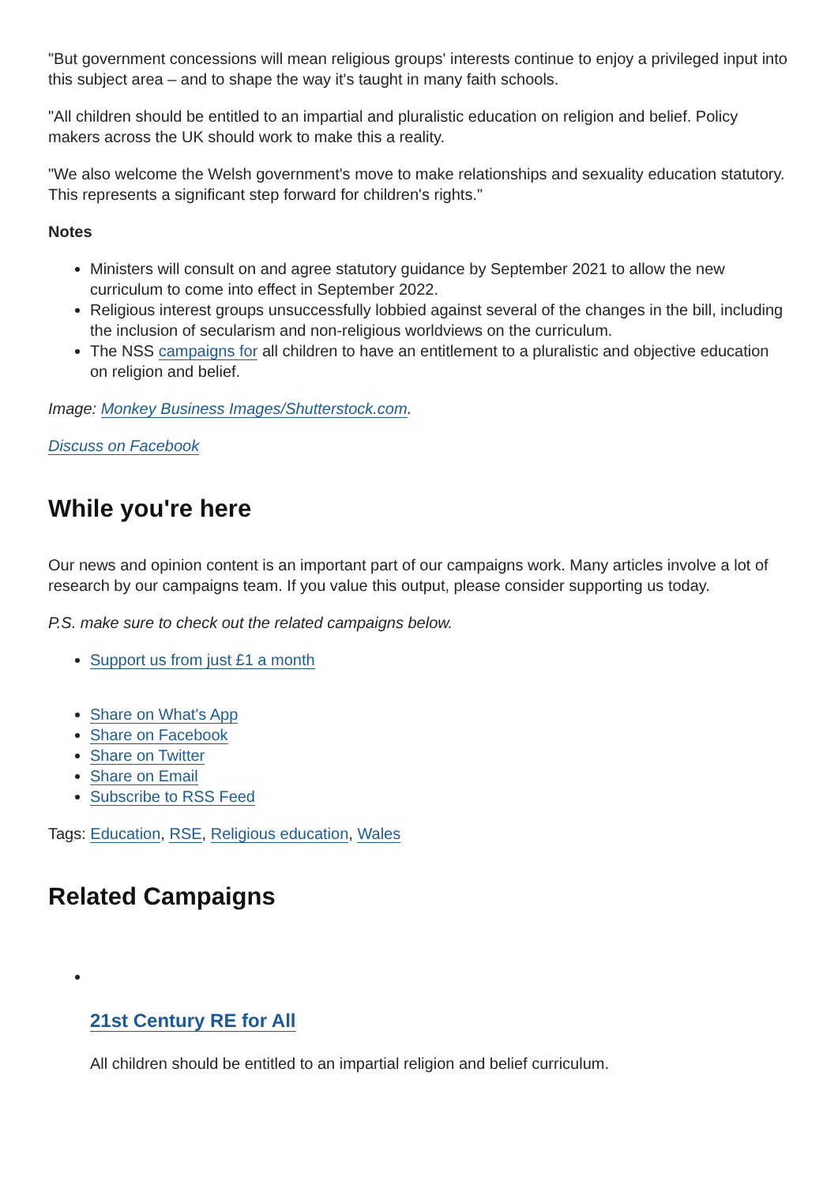"But government concessions will mean religious groups' interests continue to enjoy a privileged input into this subject area – and to shape the way it's taught in many faith schools.
"All children should be entitled to an impartial and pluralistic education on religion and belief. Policy makers across the UK should work to make this a reality.
"We also welcome the Welsh government's move to make relationships and sexuality education statutory. This represents a significant step forward for children's rights."
Notes
Ministers will consult on and agree statutory guidance by September 2021 to allow the new curriculum to come into effect in September 2022.
Religious interest groups unsuccessfully lobbied against several of the changes in the bill, including the inclusion of secularism and non-religious worldviews on the curriculum.
The NSS campaigns for all children to have an entitlement to a pluralistic and objective education on religion and belief.
Image: Monkey Business Images/Shutterstock.com.
Discuss on Facebook
While you're here
Our news and opinion content is an important part of our campaigns work. Many articles involve a lot of research by our campaigns team. If you value this output, please consider supporting us today.
P.S. make sure to check out the related campaigns below.
Support us from just £1 a month
Share on What's App
Share on Facebook
Share on Twitter
Share on Email
Subscribe to RSS Feed
Tags: Education, RSE, Religious education, Wales
Related Campaigns
21st Century RE for All
All children should be entitled to an impartial religion and belief curriculum.